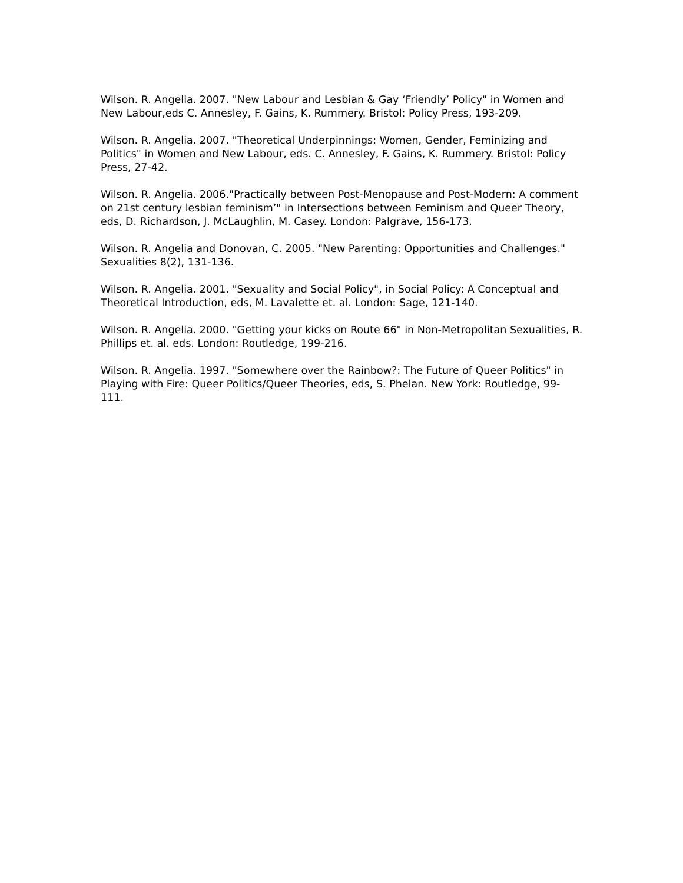Wilson. R. Angelia. 2007. "New Labour and Lesbian & Gay ‘Friendly’ Policy" in Women and New Labour,eds C. Annesley, F. Gains, K. Rummery. Bristol: Policy Press, 193-209.
Wilson. R. Angelia. 2007. "Theoretical Underpinnings: Women, Gender, Feminizing and Politics" in Women and New Labour, eds. C. Annesley, F. Gains, K. Rummery. Bristol: Policy Press, 27-42.
Wilson. R. Angelia. 2006."Practically between Post-Menopause and Post-Modern: A comment on 21st century lesbian feminism’" in Intersections between Feminism and Queer Theory, eds, D. Richardson, J. McLaughlin, M. Casey. London: Palgrave, 156-173.
Wilson. R. Angelia and Donovan, C. 2005. "New Parenting: Opportunities and Challenges." Sexualities 8(2), 131-136.
Wilson. R. Angelia. 2001. "Sexuality and Social Policy", in Social Policy: A Conceptual and Theoretical Introduction, eds, M. Lavalette et. al. London: Sage, 121-140.
Wilson. R. Angelia. 2000. "Getting your kicks on Route 66" in Non-Metropolitan Sexualities, R. Phillips et. al. eds. London: Routledge, 199-216.
Wilson. R. Angelia. 1997. "Somewhere over the Rainbow?: The Future of Queer Politics" in Playing with Fire: Queer Politics/Queer Theories, eds, S. Phelan. New York: Routledge, 99-111.